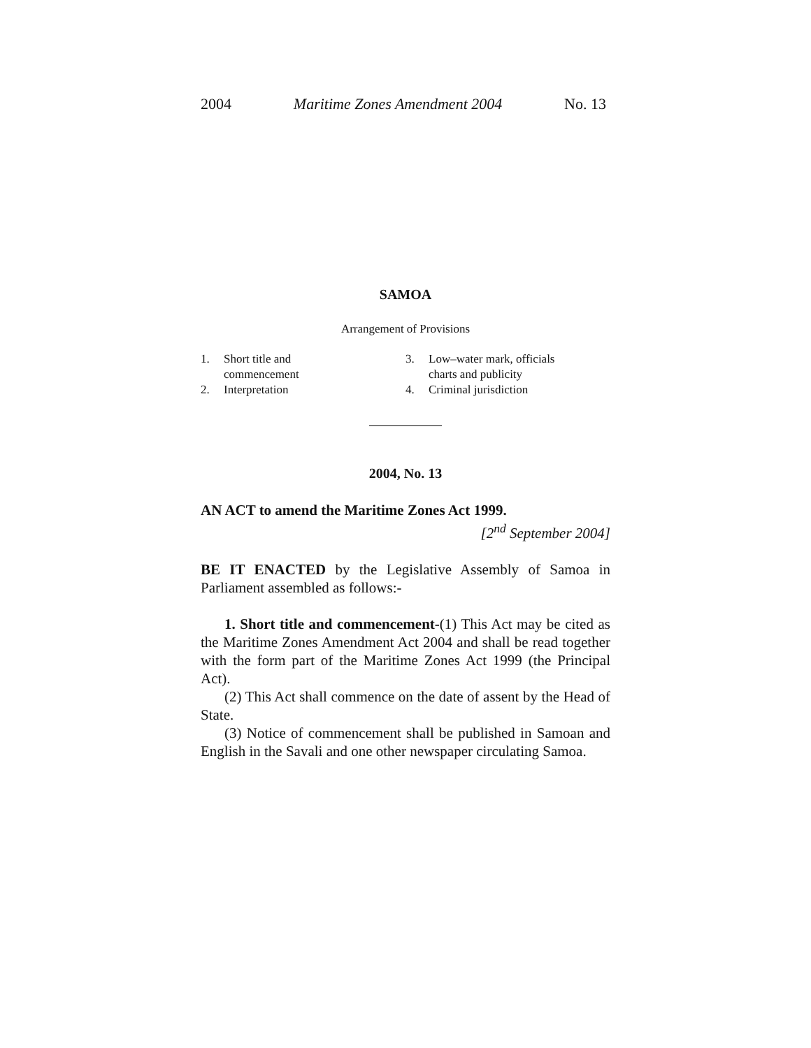2004 Maritime Zones Amendment 2004 No. 13
SAMOA
Arrangement of Provisions
1. Short title and
commencement
2. Interpretation
3. Low–water mark, officials
charts and publicity
4. Criminal jurisdiction
2004, No. 13
AN ACT to amend the Maritime Zones Act 1999.
[2<sup>nd</sup> September 2004]
BE IT ENACTED by the Legislative Assembly of Samoa in Parliament assembled as follows:-
1. Short title and commencement-(1) This Act may be cited as the Maritime Zones Amendment Act 2004 and shall be read together with the form part of the Maritime Zones Act 1999 (the Principal Act).
(2) This Act shall commence on the date of assent by the Head of State.
(3) Notice of commencement shall be published in Samoan and English in the Savali and one other newspaper circulating Samoa.